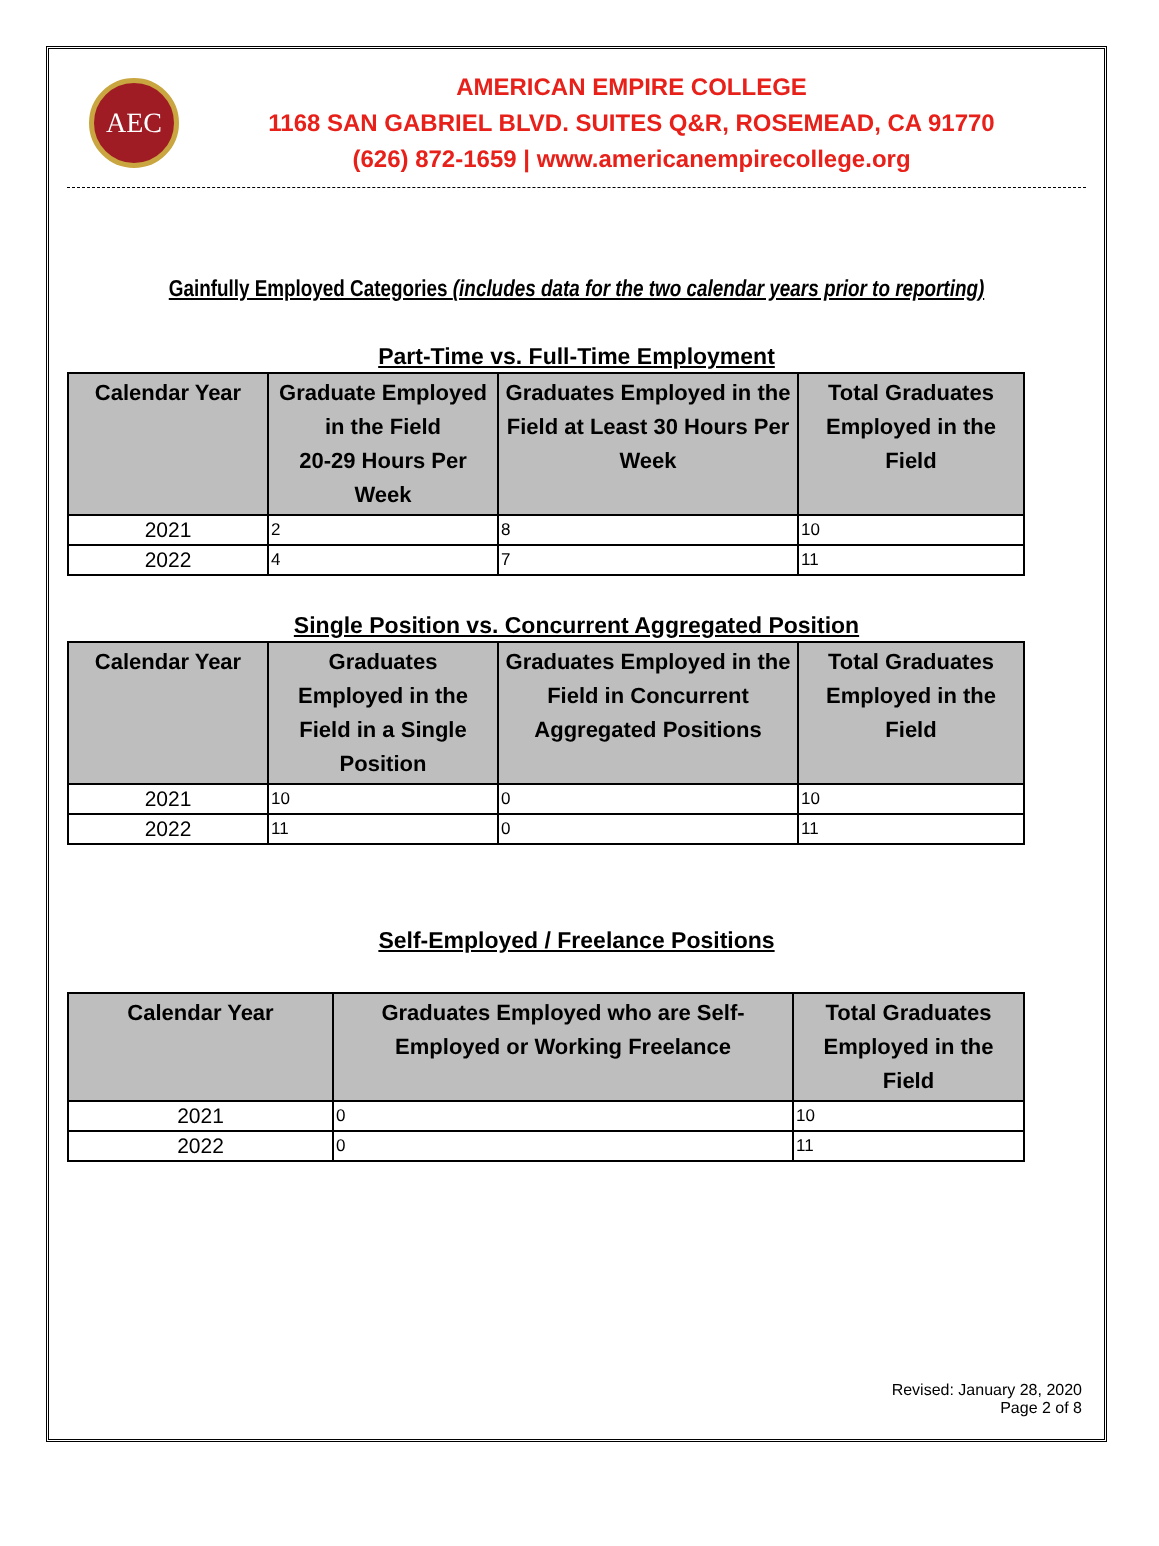AEC
AMERICAN EMPIRE COLLEGE
1168 SAN GABRIEL BLVD. SUITES Q&R, ROSEMEAD, CA 91770
(626) 872-1659 | www.americanempirecollege.org
Gainfully Employed Categories (includes data for the two calendar years prior to reporting)
Part-Time vs. Full-Time Employment
| Calendar Year | Graduate Employed in the Field 20-29 Hours Per Week | Graduates Employed in the Field at Least 30 Hours Per Week | Total Graduates Employed in the Field |
| --- | --- | --- | --- |
| 2021 | 2 | 8 | 10 |
| 2022 | 4 | 7 | 11 |
Single Position vs. Concurrent Aggregated Position
| Calendar Year | Graduates Employed in the Field in a Single Position | Graduates Employed in the Field in Concurrent Aggregated Positions | Total Graduates Employed in the Field |
| --- | --- | --- | --- |
| 2021 | 10 | 0 | 10 |
| 2022 | 11 | 0 | 11 |
Self-Employed / Freelance Positions
| Calendar Year | Graduates Employed who are Self-Employed or Working Freelance | Total Graduates Employed in the Field |
| --- | --- | --- |
| 2021 | 0 | 10 |
| 2022 | 0 | 11 |
Revised: January 28, 2020
Page 2 of 8